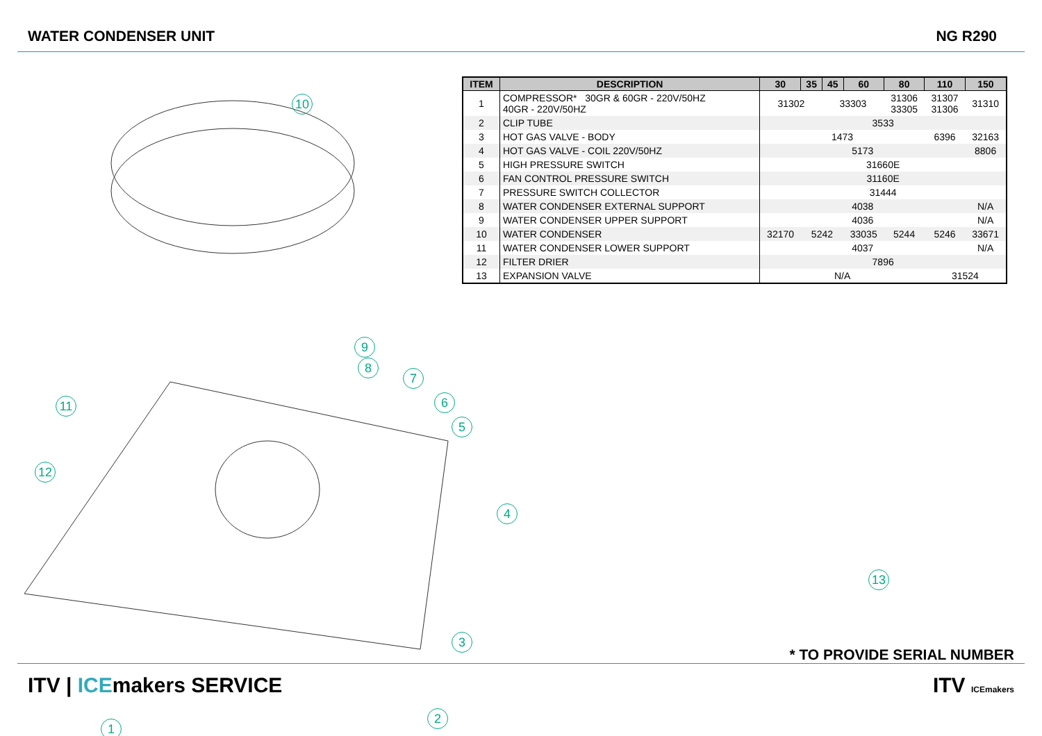WATER CONDENSER UNIT NG R290
10
9
8
7
6
5
11
12
3
2
1
| ITEM | DESCRIPTION | 30 | 35 | 45 | 60 | 80 | 110 | 150 |
| --- | --- | --- | --- | --- | --- | --- | --- | --- |
| 1 | COMPRESSOR* 30GR & 60GR - 220V/50HZ 40GR - 220V/50HZ | 31302 | | 33303 | | 31306 33305 | 31307 31306 | 31310 |
| 2 | CLIP TUBE | 3533 | | | | | | |
| 3 | HOT GAS VALVE - BODY | 1473 | | | | | 6396 | 32163 |
| 4 | HOT GAS VALVE - COIL 220V/50HZ | 5173 | | | | | | 8806 |
| 5 | HIGH PRESSURE SWITCH | 31660E | | | | | | |
| 6 | FAN CONTROL PRESSURE SWITCH | 31160E | | | | | | |
| 7 | PRESSURE SWITCH COLLECTOR | 31444 | | | | | | |
| 8 | WATER CONDENSER EXTERNAL SUPPORT | 4038 | | | | | | N/A |
| 9 | WATER CONDENSER UPPER SUPPORT | 4036 | | | | | | N/A |
| 10 | WATER CONDENSER | 32170 | 5242 | | 33035 | 5244 | 5246 | 33671 |
| 11 | WATER CONDENSER LOWER SUPPORT | 4037 | | | | | | N/A |
| 12 | FILTER DRIER | 7896 | | | | | | |
| 13 | EXPANSION VALVE | N/A | | | | | 31524 | |
4
13
* TO PROVIDE SERIAL NUMBER
ITV | ICEmakers SERVICE ITV ICEmakers